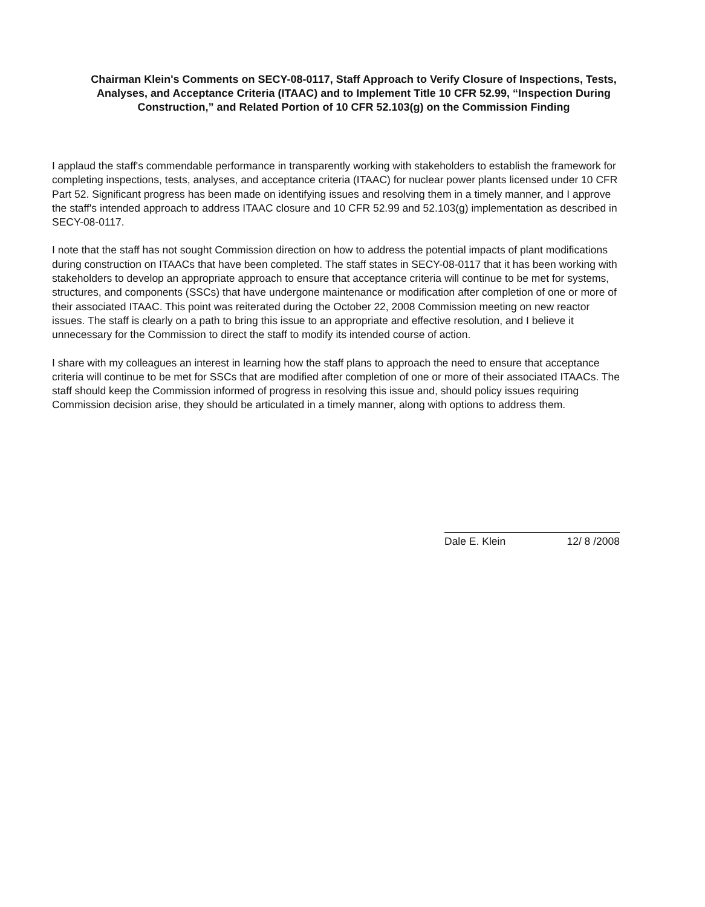Chairman Klein's Comments on SECY-08-0117, Staff Approach to Verify Closure of Inspections, Tests, Analyses, and Acceptance Criteria (ITAAC) and to Implement Title 10 CFR 52.99, “Inspection During Construction,” and Related Portion of 10 CFR 52.103(g) on the Commission Finding
I applaud the staff's commendable performance in transparently working with stakeholders to establish the framework for completing inspections, tests, analyses, and acceptance criteria (ITAAC) for nuclear power plants licensed under 10 CFR Part 52. Significant progress has been made on identifying issues and resolving them in a timely manner, and I approve the staff's intended approach to address ITAAC closure and 10 CFR 52.99 and 52.103(g) implementation as described in SECY-08-0117.
I note that the staff has not sought Commission direction on how to address the potential impacts of plant modifications during construction on ITAACs that have been completed. The staff states in SECY-08-0117 that it has been working with stakeholders to develop an appropriate approach to ensure that acceptance criteria will continue to be met for systems, structures, and components (SSCs) that have undergone maintenance or modification after completion of one or more of their associated ITAAC. This point was reiterated during the October 22, 2008 Commission meeting on new reactor issues. The staff is clearly on a path to bring this issue to an appropriate and effective resolution, and I believe it unnecessary for the Commission to direct the staff to modify its intended course of action.
I share with my colleagues an interest in learning how the staff plans to approach the need to ensure that acceptance criteria will continue to be met for SSCs that are modified after completion of one or more of their associated ITAACs. The staff should keep the Commission informed of progress in resolving this issue and, should policy issues requiring Commission decision arise, they should be articulated in a timely manner, along with options to address them.
Dale E. Klein 12/ 8 /2008